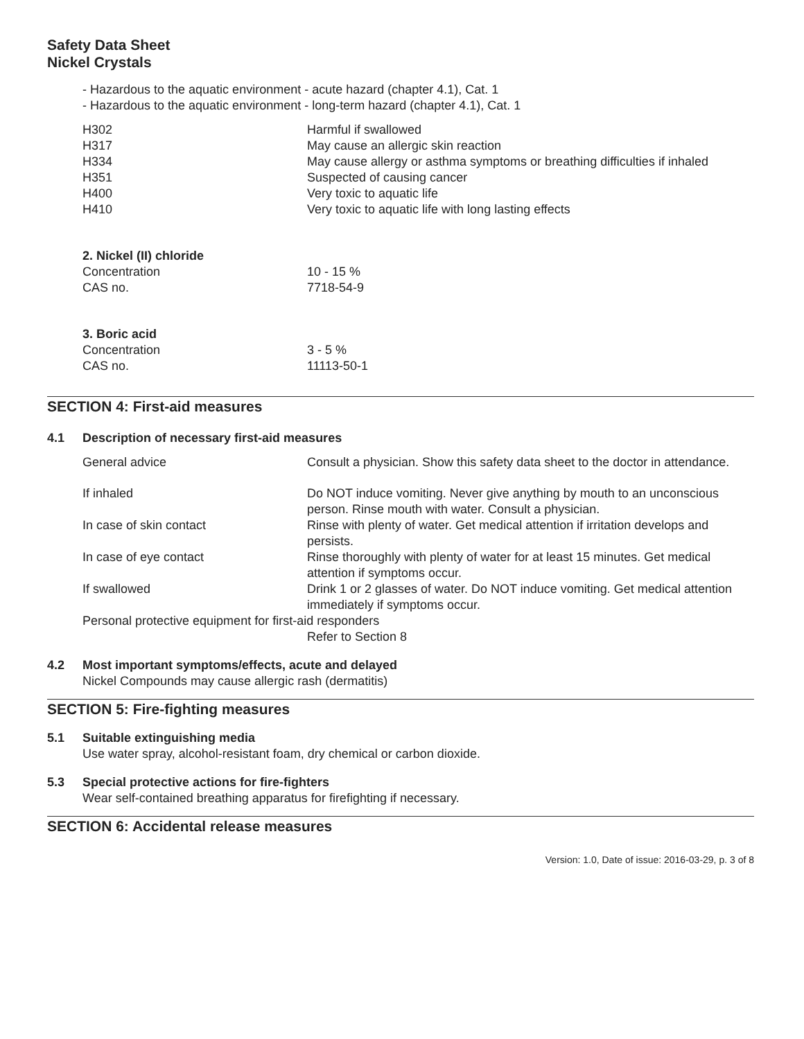Safety Data Sheet
Nickel Crystals
- Hazardous to the aquatic environment - acute hazard (chapter 4.1), Cat. 1
- Hazardous to the aquatic environment - long-term hazard (chapter 4.1), Cat. 1
| H302 | Harmful if swallowed |
| H317 | May cause an allergic skin reaction |
| H334 | May cause allergy or asthma symptoms or breathing difficulties if inhaled |
| H351 | Suspected of causing cancer |
| H400 | Very toxic to aquatic life |
| H410 | Very toxic to aquatic life with long lasting effects |
| 2. Nickel (II) chloride | |
| Concentration | 10 - 15 % |
| CAS no. | 7718-54-9 |
| 3. Boric acid | |
| Concentration | 3 - 5 % |
| CAS no. | 11113-50-1 |
SECTION 4: First-aid measures
4.1 Description of necessary first-aid measures
| General advice | Consult a physician. Show this safety data sheet to the doctor in attendance. |
| If inhaled | Do NOT induce vomiting. Never give anything by mouth to an unconscious person. Rinse mouth with water. Consult a physician. |
| In case of skin contact | Rinse with plenty of water. Get medical attention if irritation develops and persists. |
| In case of eye contact | Rinse thoroughly with plenty of water for at least 15 minutes. Get medical attention if symptoms occur. |
| If swallowed | Drink 1 or 2 glasses of water. Do NOT induce vomiting. Get medical attention immediately if symptoms occur. |
| Personal protective equipment for first-aid responders | |
| | Refer to Section 8 |
4.2 Most important symptoms/effects, acute and delayed
Nickel Compounds may cause allergic rash (dermatitis)
SECTION 5: Fire-fighting measures
5.1 Suitable extinguishing media
Use water spray, alcohol-resistant foam, dry chemical or carbon dioxide.
5.3 Special protective actions for fire-fighters
Wear self-contained breathing apparatus for firefighting if necessary.
SECTION 6: Accidental release measures
Version: 1.0, Date of issue: 2016-03-29, p. 3 of 8